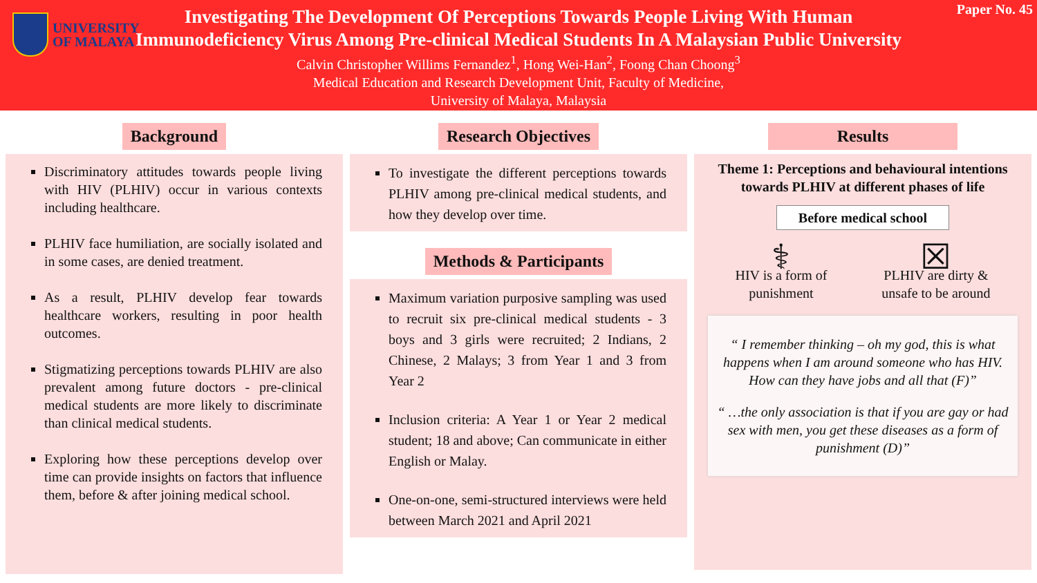UNIVERSITY
OF MALAYA
Paper No. 45
Investigating The Development Of Perceptions Towards People Living With Human
Immunodeficiency Virus Among Pre-clinical Medical Students In A Malaysian Public University
Calvin Christopher Willims Fernandez<sup>1</sup>, Hong Wei-Han<sup>2</sup>, Foong Chan Choong<sup>3</sup>
Medical Education and Research Development Unit, Faculty of Medicine,
University of Malaya, Malaysia
Background
Discriminatory attitudes towards people living with HIV (PLHIV) occur in various contexts including healthcare.
PLHIV face humiliation, are socially isolated and in some cases, are denied treatment.
As a result, PLHIV develop fear towards healthcare workers, resulting in poor health outcomes.
Stigmatizing perceptions towards PLHIV are also prevalent among future doctors - pre-clinical medical students are more likely to discriminate than clinical medical students.
Exploring how these perceptions develop over time can provide insights on factors that influence them, before & after joining medical school.
Research Objectives
To investigate the different perceptions towards PLHIV among pre-clinical medical students, and how they develop over time.
Methods & Participants
Maximum variation purposive sampling was used to recruit six pre-clinical medical students - 3 boys and 3 girls were recruited; 2 Indians, 2 Chinese, 2 Malays; 3 from Year 1 and 3 from Year 2
Inclusion criteria: A Year 1 or Year 2 medical student; 18 and above; Can communicate in either English or Malay.
One-on-one, semi-structured interviews were held between March 2021 and April 2021
Results
Theme 1: Perceptions and behavioural intentions towards PLHIV at different phases of life
Before medical school
⚕
HIV is a form of
punishment
☒
PLHIV are dirty &
unsafe to be around
“ I remember thinking – oh my god, this is what happens when I am around someone who has HIV. How can they have jobs and all that (F)”
“ …the only association is that if you are gay or had sex with men, you get these diseases as a form of punishment (D)”